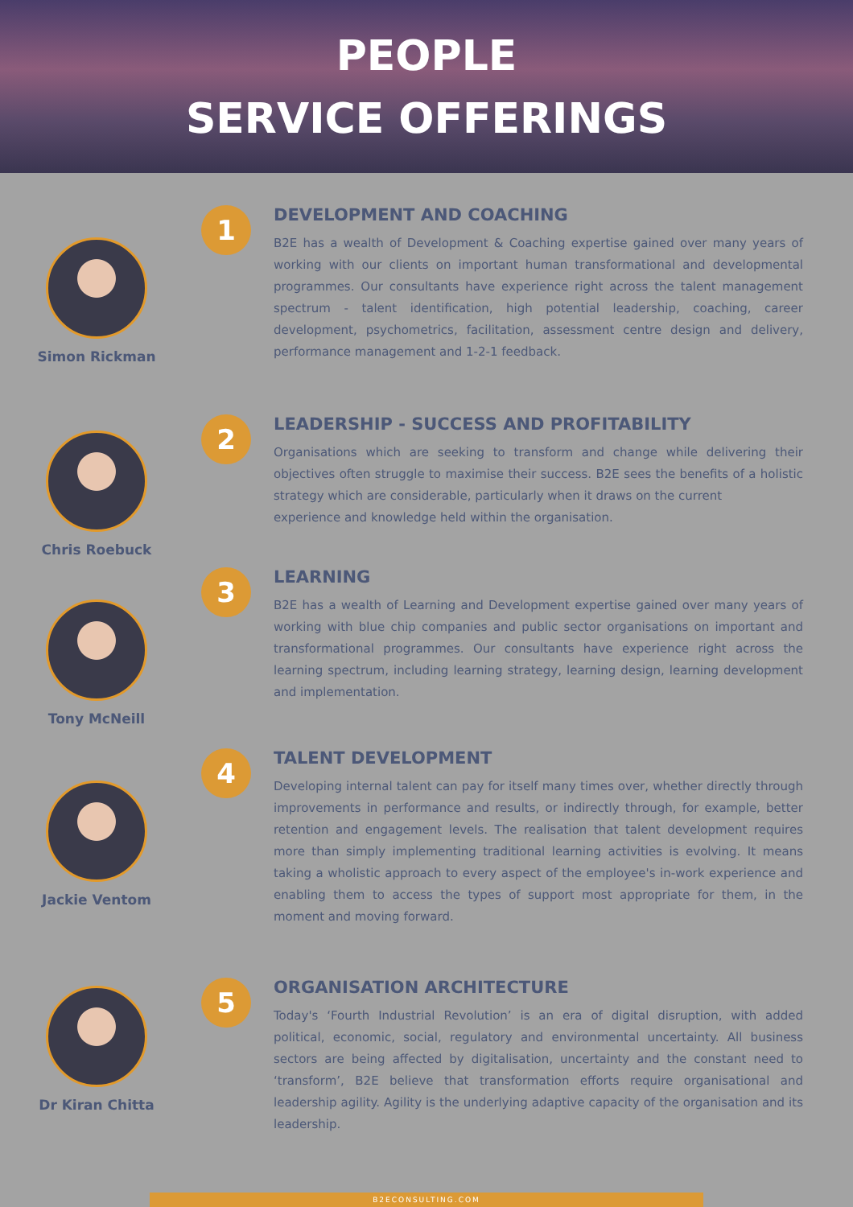PEOPLE
SERVICE OFFERINGS
Simon Rickman
1
DEVELOPMENT AND COACHING
B2E has a wealth of Development & Coaching expertise gained over many years of working with our clients on important human transformational and developmental programmes. Our consultants have experience right across the talent management spectrum - talent identification, high potential leadership, coaching, career development, psychometrics, facilitation, assessment centre design and delivery, performance management and 1-2-1 feedback.
Chris Roebuck
2
LEADERSHIP - SUCCESS AND PROFITABILITY
Organisations which are seeking to transform and change while delivering their objectives often struggle to maximise their success. B2E sees the benefits of a holistic strategy which are considerable, particularly when it draws on the current
experience and knowledge held within the organisation.
Tony McNeill
3
LEARNING
B2E has a wealth of Learning and Development expertise gained over many years of working with blue chip companies and public sector organisations on important and transformational programmes. Our consultants have experience right across the learning spectrum, including learning strategy, learning design, learning development and implementation.
Jackie Ventom
4
TALENT DEVELOPMENT
Developing internal talent can pay for itself many times over, whether directly through improvements in performance and results, or indirectly through, for example, better retention and engagement levels. The realisation that talent development requires more than simply implementing traditional learning activities is evolving. It means taking a wholistic approach to every aspect of the employee's in-work experience and enabling them to access the types of support most appropriate for them, in the moment and moving forward.
Dr Kiran Chitta
5
ORGANISATION ARCHITECTURE
Today's ‘Fourth Industrial Revolution’ is an era of digital disruption, with added political, economic, social, regulatory and environmental uncertainty. All business sectors are being affected by digitalisation, uncertainty and the constant need to ‘transform’, B2E believe that transformation efforts require organisational and leadership agility. Agility is the underlying adaptive capacity of the organisation and its leadership.
B2ECONSULTING.COM